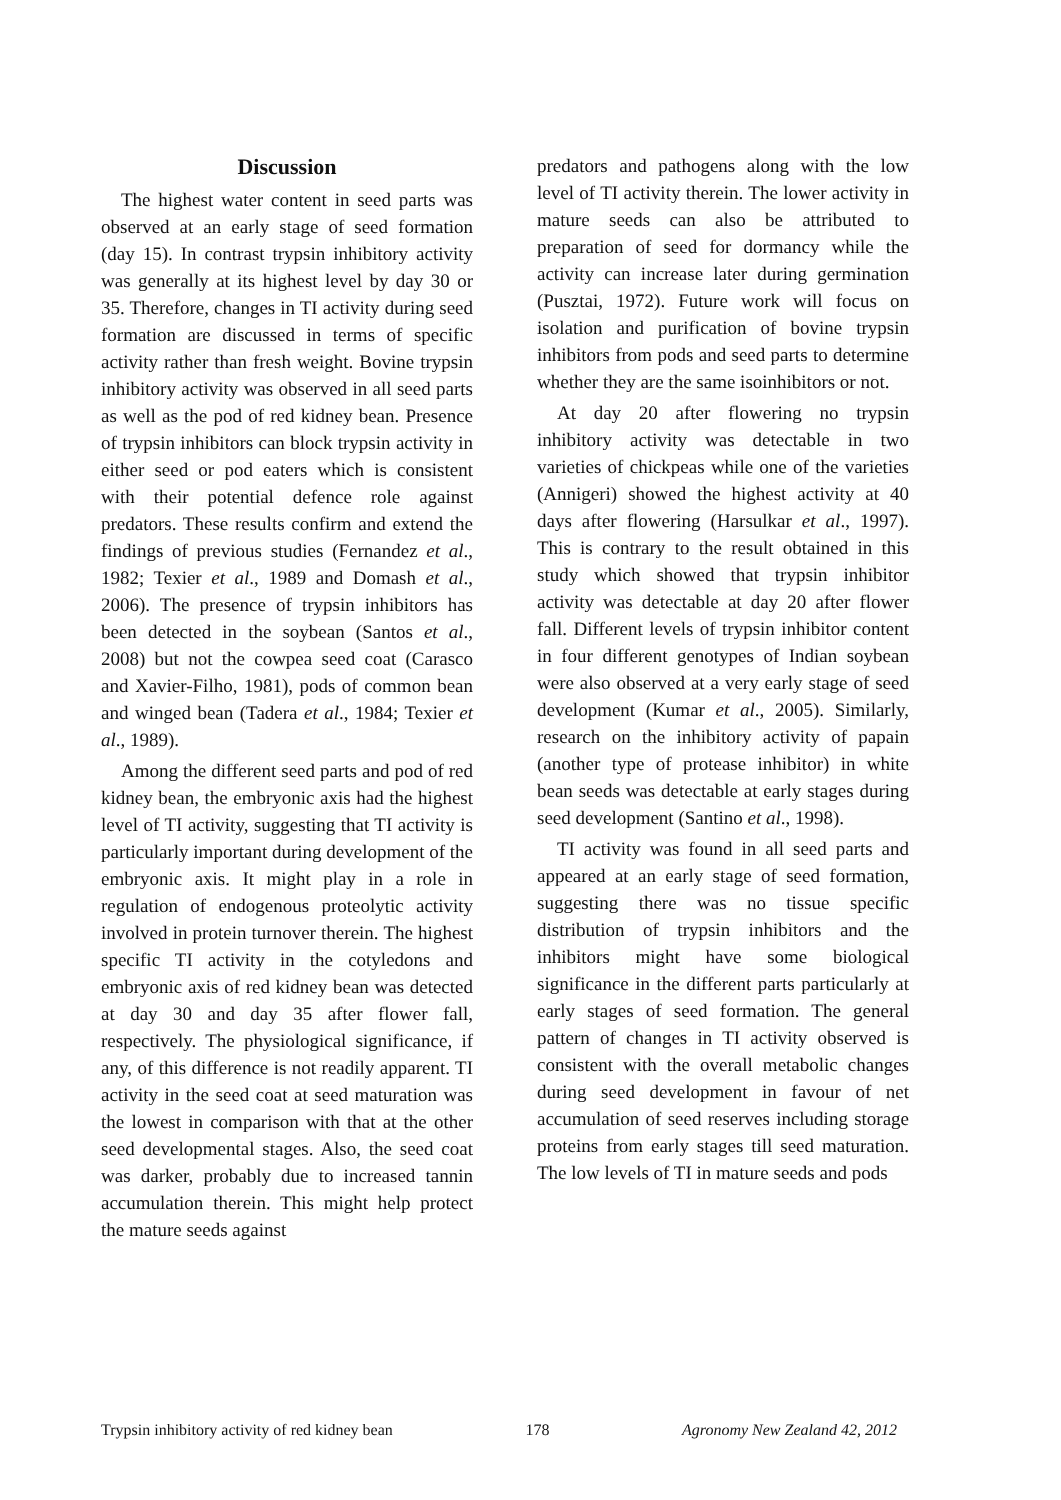Discussion
The highest water content in seed parts was observed at an early stage of seed formation (day 15). In contrast trypsin inhibitory activity was generally at its highest level by day 30 or 35. Therefore, changes in TI activity during seed formation are discussed in terms of specific activity rather than fresh weight. Bovine trypsin inhibitory activity was observed in all seed parts as well as the pod of red kidney bean. Presence of trypsin inhibitors can block trypsin activity in either seed or pod eaters which is consistent with their potential defence role against predators. These results confirm and extend the findings of previous studies (Fernandez et al., 1982; Texier et al., 1989 and Domash et al., 2006). The presence of trypsin inhibitors has been detected in the soybean (Santos et al., 2008) but not the cowpea seed coat (Carasco and Xavier-Filho, 1981), pods of common bean and winged bean (Tadera et al., 1984; Texier et al., 1989).
Among the different seed parts and pod of red kidney bean, the embryonic axis had the highest level of TI activity, suggesting that TI activity is particularly important during development of the embryonic axis. It might play in a role in regulation of endogenous proteolytic activity involved in protein turnover therein. The highest specific TI activity in the cotyledons and embryonic axis of red kidney bean was detected at day 30 and day 35 after flower fall, respectively. The physiological significance, if any, of this difference is not readily apparent. TI activity in the seed coat at seed maturation was the lowest in comparison with that at the other seed developmental stages. Also, the seed coat was darker, probably due to increased tannin accumulation therein. This might help protect the mature seeds against
predators and pathogens along with the low level of TI activity therein. The lower activity in mature seeds can also be attributed to preparation of seed for dormancy while the activity can increase later during germination (Pusztai, 1972). Future work will focus on isolation and purification of bovine trypsin inhibitors from pods and seed parts to determine whether they are the same isoinhibitors or not.
At day 20 after flowering no trypsin inhibitory activity was detectable in two varieties of chickpeas while one of the varieties (Annigeri) showed the highest activity at 40 days after flowering (Harsulkar et al., 1997). This is contrary to the result obtained in this study which showed that trypsin inhibitor activity was detectable at day 20 after flower fall. Different levels of trypsin inhibitor content in four different genotypes of Indian soybean were also observed at a very early stage of seed development (Kumar et al., 2005). Similarly, research on the inhibitory activity of papain (another type of protease inhibitor) in white bean seeds was detectable at early stages during seed development (Santino et al., 1998).
TI activity was found in all seed parts and appeared at an early stage of seed formation, suggesting there was no tissue specific distribution of trypsin inhibitors and the inhibitors might have some biological significance in the different parts particularly at early stages of seed formation. The general pattern of changes in TI activity observed is consistent with the overall metabolic changes during seed development in favour of net accumulation of seed reserves including storage proteins from early stages till seed maturation. The low levels of TI in mature seeds and pods
Trypsin inhibitory activity of red kidney bean 178 Agronomy New Zealand 42, 2012